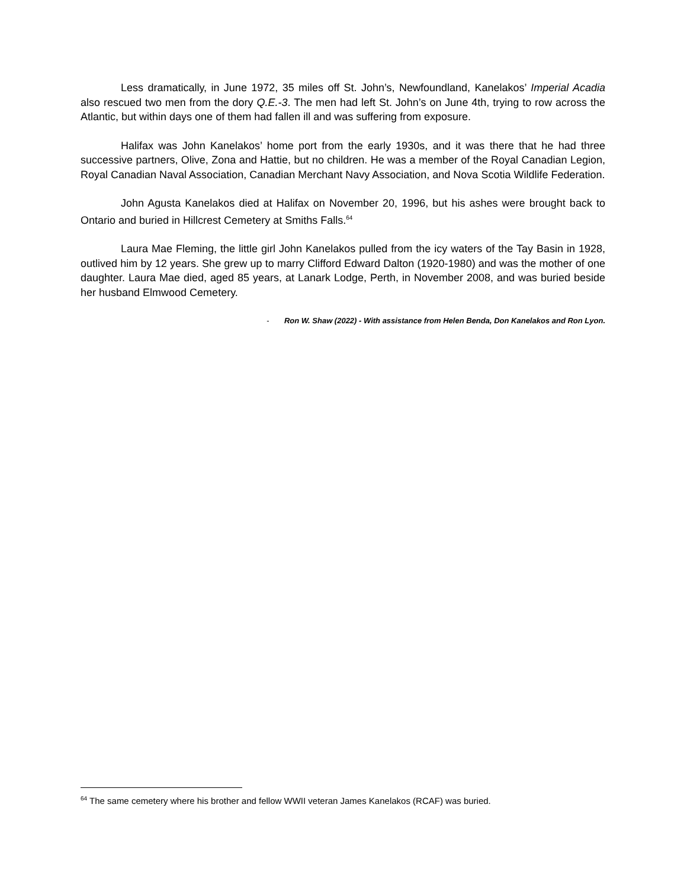Less dramatically, in June 1972, 35 miles off St. John’s, Newfoundland, Kanelakos’ Imperial Acadia also rescued two men from the dory Q.E.-3. The men had left St. John’s on June 4th, trying to row across the Atlantic, but within days one of them had fallen ill and was suffering from exposure.
Halifax was John Kanelakos’ home port from the early 1930s, and it was there that he had three successive partners, Olive, Zona and Hattie, but no children. He was a member of the Royal Canadian Legion, Royal Canadian Naval Association, Canadian Merchant Navy Association, and Nova Scotia Wildlife Federation.
John Agusta Kanelakos died at Halifax on November 20, 1996, but his ashes were brought back to Ontario and buried in Hillcrest Cemetery at Smiths Falls.<sup>64</sup>
Laura Mae Fleming, the little girl John Kanelakos pulled from the icy waters of the Tay Basin in 1928, outlived him by 12 years. She grew up to marry Clifford Edward Dalton (1920-1980) and was the mother of one daughter. Laura Mae died, aged 85 years, at Lanark Lodge, Perth, in November 2008, and was buried beside her husband Elmwood Cemetery.
- Ron W. Shaw (2022) - With assistance from Helen Benda, Don Kanelakos and Ron Lyon.
<sup>64</sup> The same cemetery where his brother and fellow WWII veteran James Kanelakos (RCAF) was buried.